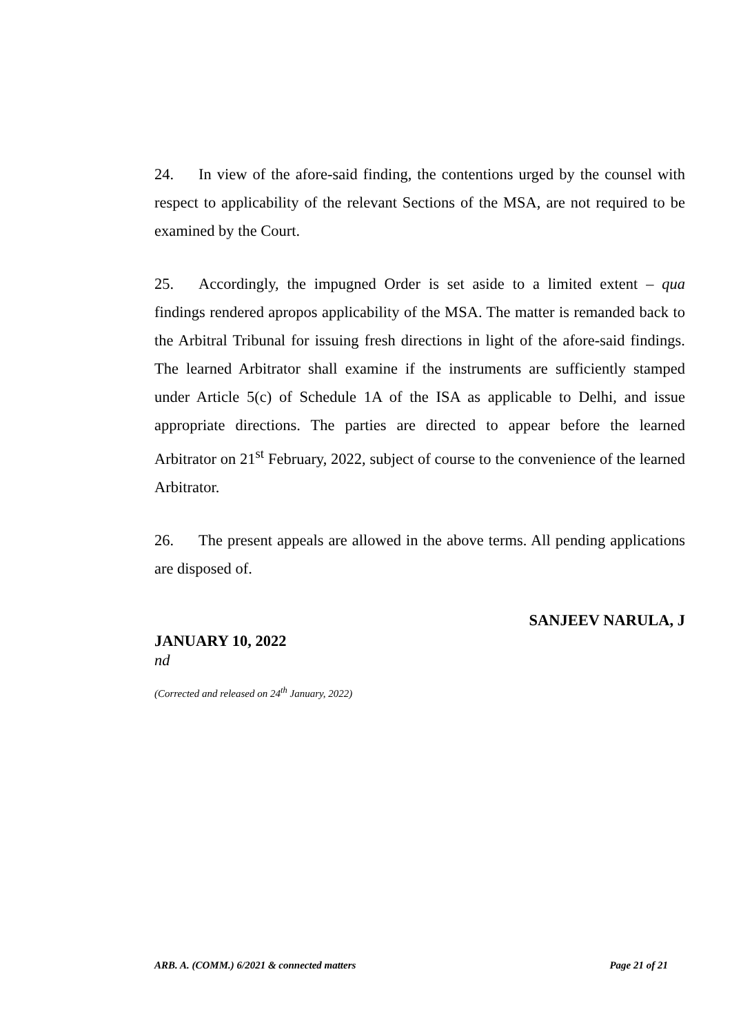24. In view of the afore-said finding, the contentions urged by the counsel with respect to applicability of the relevant Sections of the MSA, are not required to be examined by the Court.
25. Accordingly, the impugned Order is set aside to a limited extent – qua findings rendered apropos applicability of the MSA. The matter is remanded back to the Arbitral Tribunal for issuing fresh directions in light of the afore-said findings. The learned Arbitrator shall examine if the instruments are sufficiently stamped under Article 5(c) of Schedule 1A of the ISA as applicable to Delhi, and issue appropriate directions. The parties are directed to appear before the learned Arbitrator on 21<sup>st</sup> February, 2022, subject of course to the convenience of the learned Arbitrator.
26. The present appeals are allowed in the above terms. All pending applications are disposed of.
SANJEEV NARULA, J
JANUARY 10, 2022
nd
(Corrected and released on 24<sup>th</sup> January, 2022)
ARB. A. (COMM.) 6/2021 & connected matters Page 21 of 21